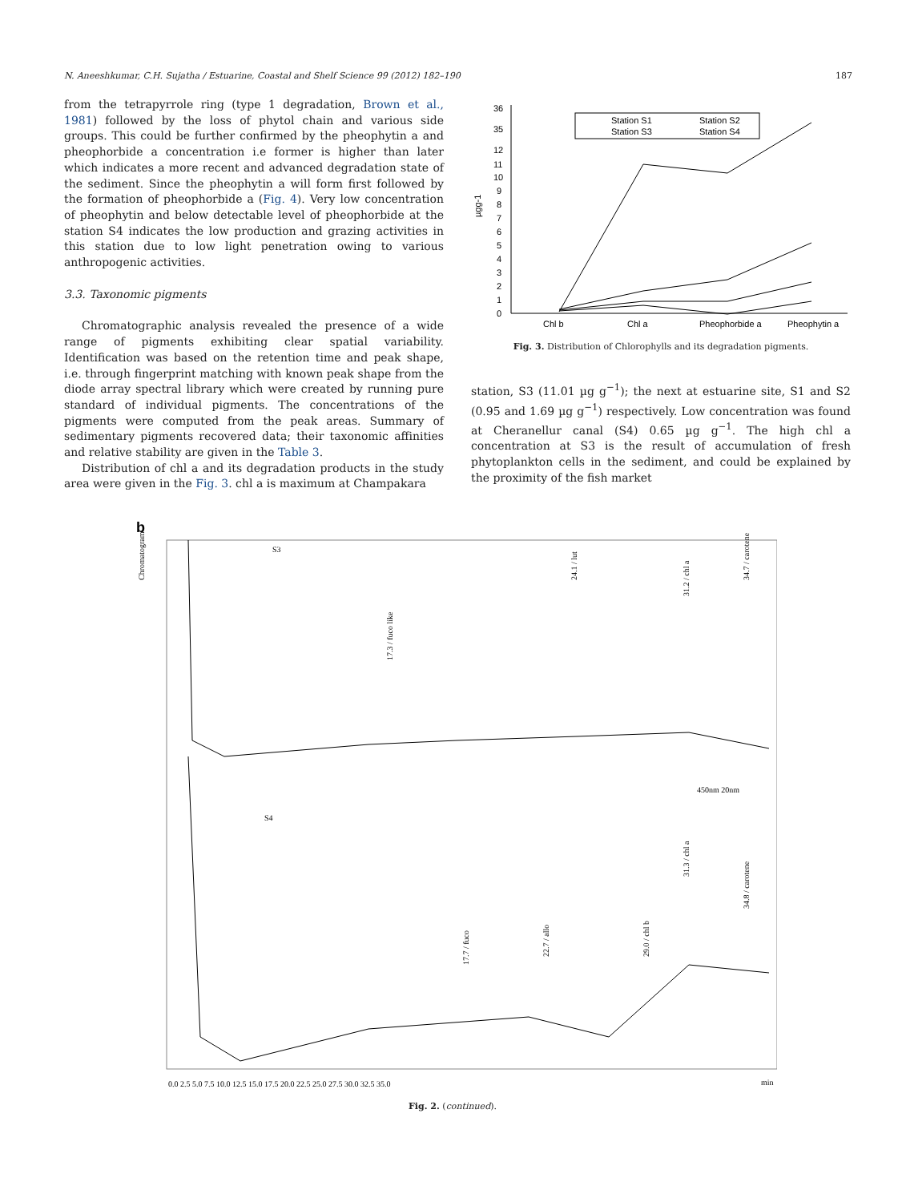N. Aneeshkumar, C.H. Sujatha / Estuarine, Coastal and Shelf Science 99 (2012) 182–190 187
from the tetrapyrrole ring (type 1 degradation, Brown et al., 1981) followed by the loss of phytol chain and various side groups. This could be further confirmed by the pheophytin a and pheophorbide a concentration i.e former is higher than later which indicates a more recent and advanced degradation state of the sediment. Since the pheophytin a will form first followed by the formation of pheophorbide a (Fig. 4). Very low concentration of pheophytin and below detectable level of pheophorbide at the station S4 indicates the low production and grazing activities in this station due to low light penetration owing to various anthropogenic activities.
3.3. Taxonomic pigments
Chromatographic analysis revealed the presence of a wide range of pigments exhibiting clear spatial variability. Identification was based on the retention time and peak shape, i.e. through fingerprint matching with known peak shape from the diode array spectral library which were created by running pure standard of individual pigments. The concentrations of the pigments were computed from the peak areas. Summary of sedimentary pigments recovered data; their taxonomic affinities and relative stability are given in the Table 3.
Distribution of chl a and its degradation products in the study area were given in the Fig. 3. chl a is maximum at Champakara
36
35
12
11
10
9
8
7
6
5
4
3
2
1
0
µgg-1
Chl b
Chl a
Pheophorbide a
Pheophytin a
Station S1
Station S2
Station S3
Station S4
Fig. 3. Distribution of Chlorophylls and its degradation pigments.
station, S3 (11.01 µg g<sup>−1</sup>); the next at estuarine site, S1 and S2 (0.95 and 1.69 µg g<sup>−1</sup>) respectively. Low concentration was found at Cheranellur canal (S4) 0.65 µg g<sup>−1</sup>. The high chl a concentration at S3 is the result of accumulation of fresh phytoplankton cells in the sediment, and could be explained by the proximity of the fish market
b
S3
S4
450nm 20nm
Chromatogram
min
0.0 2.5 5.0 7.5 10.0 12.5 15.0 17.5 20.0 22.5 25.0 27.5 30.0 32.5 35.0
17.3 / fuco like
24.1 / lut
31.2 / chl a
34.7 / carotene
31.3 / chl a
34.8 / carotene
17.7 / fuco
22.7 / allo
29.0 / chl b
Fig. 2. (continued).